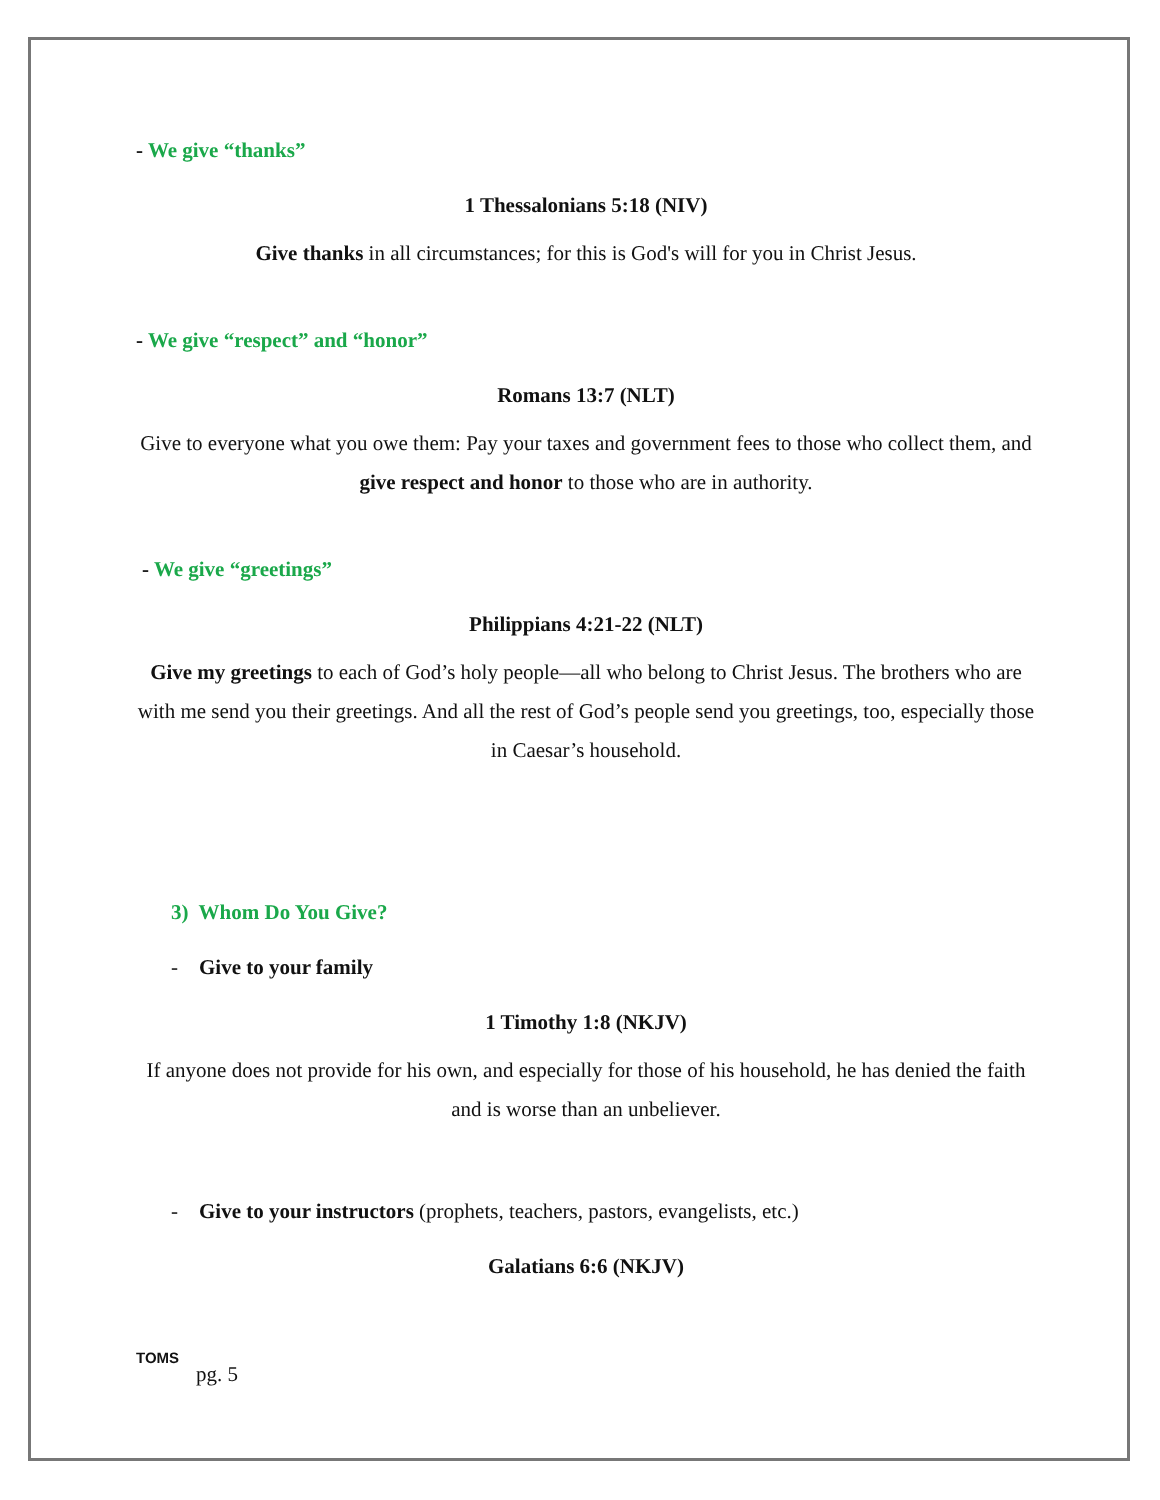- We give “thanks”
1 Thessalonians 5:18 (NIV)
Give thanks in all circumstances; for this is God's will for you in Christ Jesus.
- We give “respect” and “honor”
Romans 13:7 (NLT)
Give to everyone what you owe them: Pay your taxes and government fees to those who collect them, and give respect and honor to those who are in authority.
- We give “greetings”
Philippians 4:21-22 (NLT)
Give my greetings to each of God’s holy people—all who belong to Christ Jesus. The brothers who are with me send you their greetings. And all the rest of God’s people send you greetings, too, especially those in Caesar’s household.
3) Whom Do You Give?
- Give to your family
1 Timothy 1:8 (NKJV)
If anyone does not provide for his own, and especially for those of his household, he has denied the faith and is worse than an unbeliever.
- Give to your instructors (prophets, teachers, pastors, evangelists, etc.)
Galatians 6:6 (NKJV)
TOMS
pg. 5